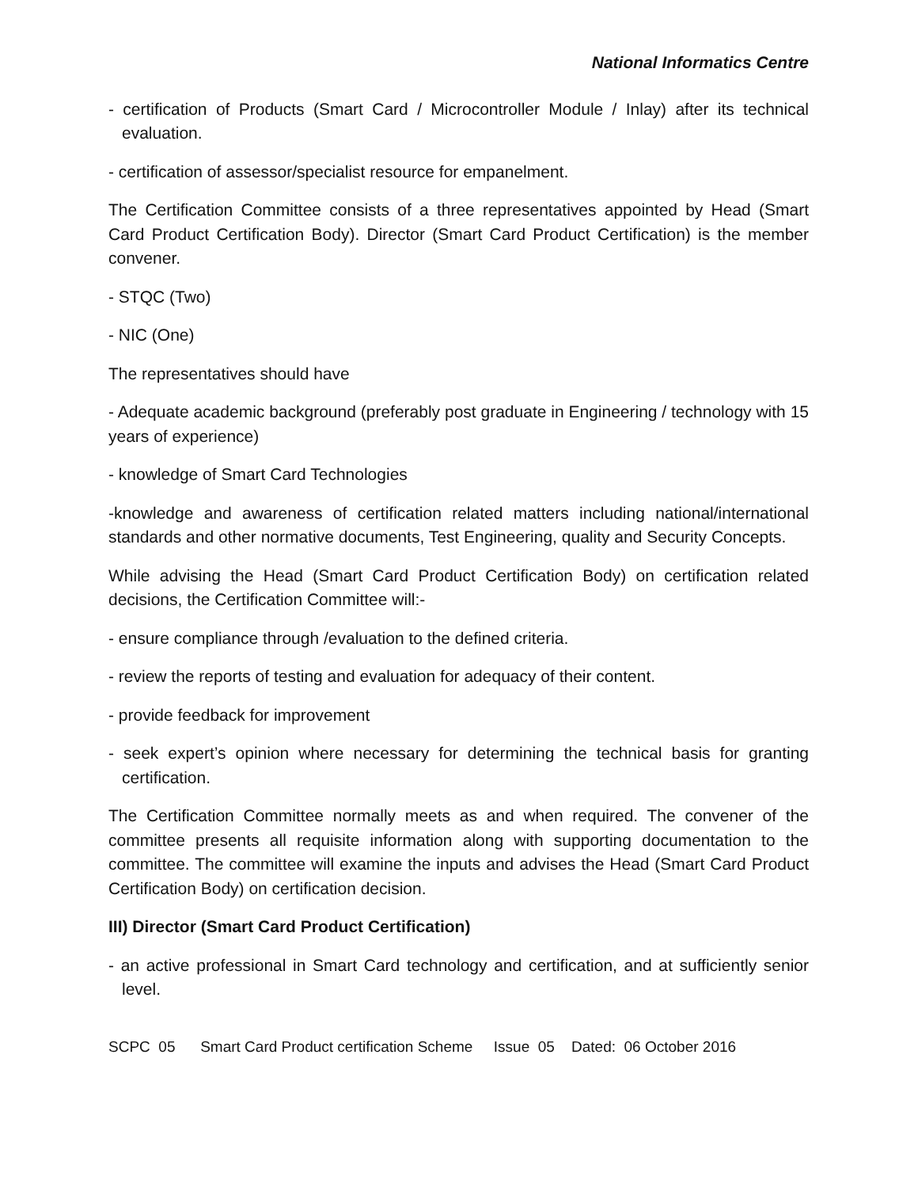National Informatics Centre
- certification of Products (Smart Card / Microcontroller Module / Inlay) after its technical evaluation.
- certification of assessor/specialist resource for empanelment.
The Certification Committee consists of a three representatives appointed by Head (Smart Card Product Certification Body). Director (Smart Card Product Certification) is the member convener.
- STQC (Two)
- NIC (One)
The representatives should have
- Adequate academic background (preferably post graduate in Engineering / technology with 15 years of experience)
- knowledge of Smart Card Technologies
-knowledge and awareness of certification related matters including national/international standards and other normative documents, Test Engineering, quality and Security Concepts.
While advising the Head (Smart Card Product Certification Body) on certification related decisions, the Certification Committee will:-
- ensure compliance through /evaluation to the defined criteria.
- review the reports of testing and evaluation for adequacy of their content.
- provide feedback for improvement
- seek expert’s opinion where necessary for determining the technical basis for granting certification.
The Certification Committee normally meets as and when required. The convener of the committee presents all requisite information along with supporting documentation to the committee. The committee will examine the inputs and advises the Head (Smart Card Product Certification Body) on certification decision.
III) Director (Smart Card Product Certification)
- an active professional in Smart Card technology and certification, and at sufficiently senior level.
SCPC 05 Smart Card Product certification Scheme Issue 05 Dated: 06 October 2016